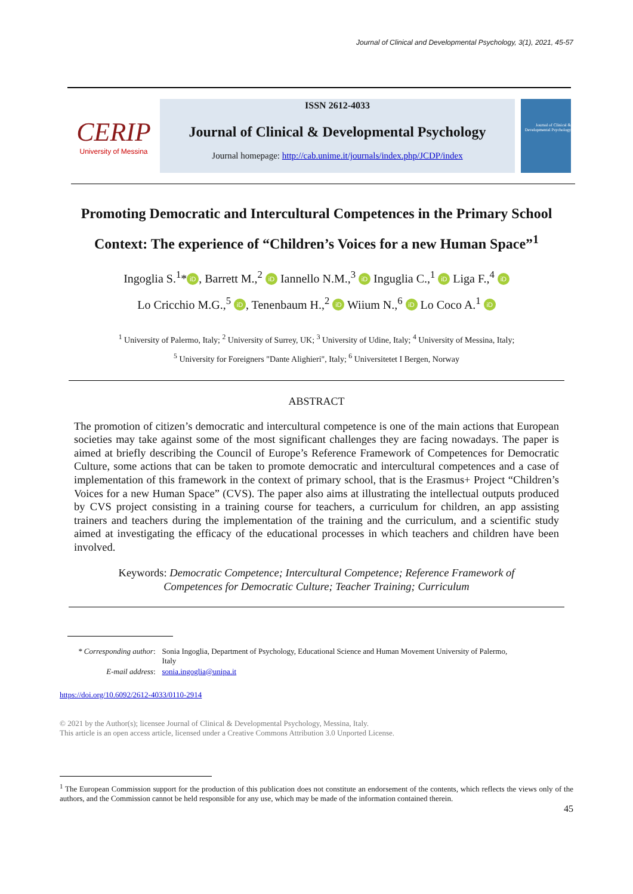Journal of Clinical and Developmental Psychology, 3(1), 2021, 45-57
CERIP
University of Messina
ISSN 2612-4033
Journal of Clinical & Developmental Psychology
Journal homepage: http://cab.unime.it/journals/index.php/JCDP/index
Journal of Clinical & Developmental Psychology
Promoting Democratic and Intercultural Competences in the Primary School Context: The experience of “Children’s Voices for a new Human Space”<sup>1</sup>
Ingoglia S.<sup>1</sup>* iD, Barrett M.,<sup>2</sup> iD Iannello N.M.,<sup>3</sup> iD Inguglia C.,<sup>1</sup> iD Liga F.,<sup>4</sup> iD
Lo Cricchio M.G.,<sup>5</sup> iD, Tenenbaum H.,<sup>2</sup> iD Wiium N.,<sup>6</sup> iD Lo Coco A.<sup>1</sup> iD
<sup>1</sup> University of Palermo, Italy; <sup>2</sup> University of Surrey, UK; <sup>3</sup> University of Udine, Italy; <sup>4</sup> University of Messina, Italy;
<sup>5</sup> University for Foreigners "Dante Alighieri", Italy; <sup>6</sup> Universitetet I Bergen, Norway
ABSTRACT
The promotion of citizen’s democratic and intercultural competence is one of the main actions that European societies may take against some of the most significant challenges they are facing nowadays. The paper is aimed at briefly describing the Council of Europe’s Reference Framework of Competences for Democratic Culture, some actions that can be taken to promote democratic and intercultural competences and a case of implementation of this framework in the context of primary school, that is the Erasmus+ Project “Children’s Voices for a new Human Space” (CVS). The paper also aims at illustrating the intellectual outputs produced by CVS project consisting in a training course for teachers, a curriculum for children, an app assisting trainers and teachers during the implementation of the training and the curriculum, and a scientific study aimed at investigating the efficacy of the educational processes in which teachers and children have been involved.
Keywords: Democratic Competence; Intercultural Competence; Reference Framework of
Competences for Democratic Culture; Teacher Training; Curriculum
| * Corresponding author : | Sonia Ingoglia, Department of Psychology, Educational Science and Human Movement University of Palermo, Italy |
| E-mail address : | sonia.ingoglia@unipa.it |
https://doi.org/10.6092/2612-4033/0110-2914
© 2021 by the Author(s); licensee Journal of Clinical & Developmental Psychology, Messina, Italy.
This article is an open access article, licensed under a Creative Commons Attribution 3.0 Unported License.
<sup>1</sup> The European Commission support for the production of this publication does not constitute an endorsement of the contents, which reflects the views only of the authors, and the Commission cannot be held responsible for any use, which may be made of the information contained therein.
45